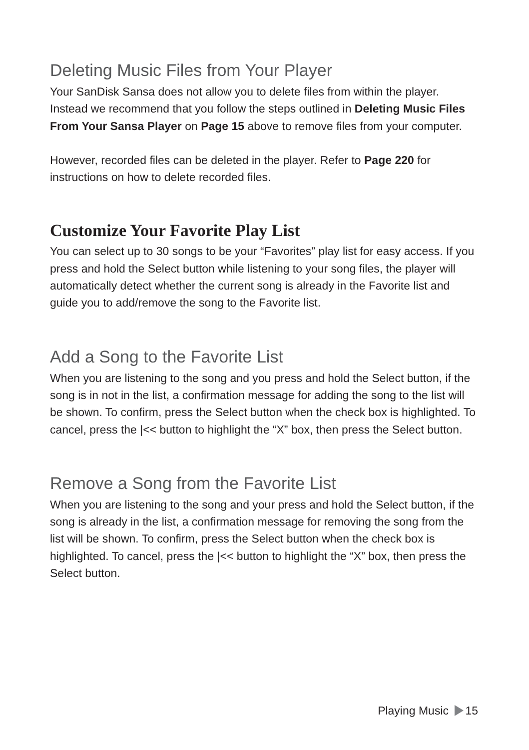Deleting Music Files from Your Player
Your SanDisk Sansa does not allow you to delete files from within the player. Instead we recommend that you follow the steps outlined in Deleting Music Files From Your Sansa Player on Page 15 above to remove files from your computer.
However, recorded files can be deleted in the player. Refer to Page 220 for instructions on how to delete recorded files.
Customize Your Favorite Play List
You can select up to 30 songs to be your “Favorites” play list for easy access. If you press and hold the Select button while listening to your song files, the player will automatically detect whether the current song is already in the Favorite list and guide you to add/remove the song to the Favorite list.
Add a Song to the Favorite List
When you are listening to the song and you press and hold the Select button, if the song is in not in the list, a confirmation message for adding the song to the list will be shown. To confirm, press the Select button when the check box is highlighted. To cancel, press the |<< button to highlight the “X” box, then press the Select button.
Remove a Song from the Favorite List
When you are listening to the song and your press and hold the Select button, if the song is already in the list, a confirmation message for removing the song from the list will be shown. To confirm, press the Select button when the check box is highlighted. To cancel, press the |<< button to highlight the “X” box, then press the Select button.
Playing Music 15